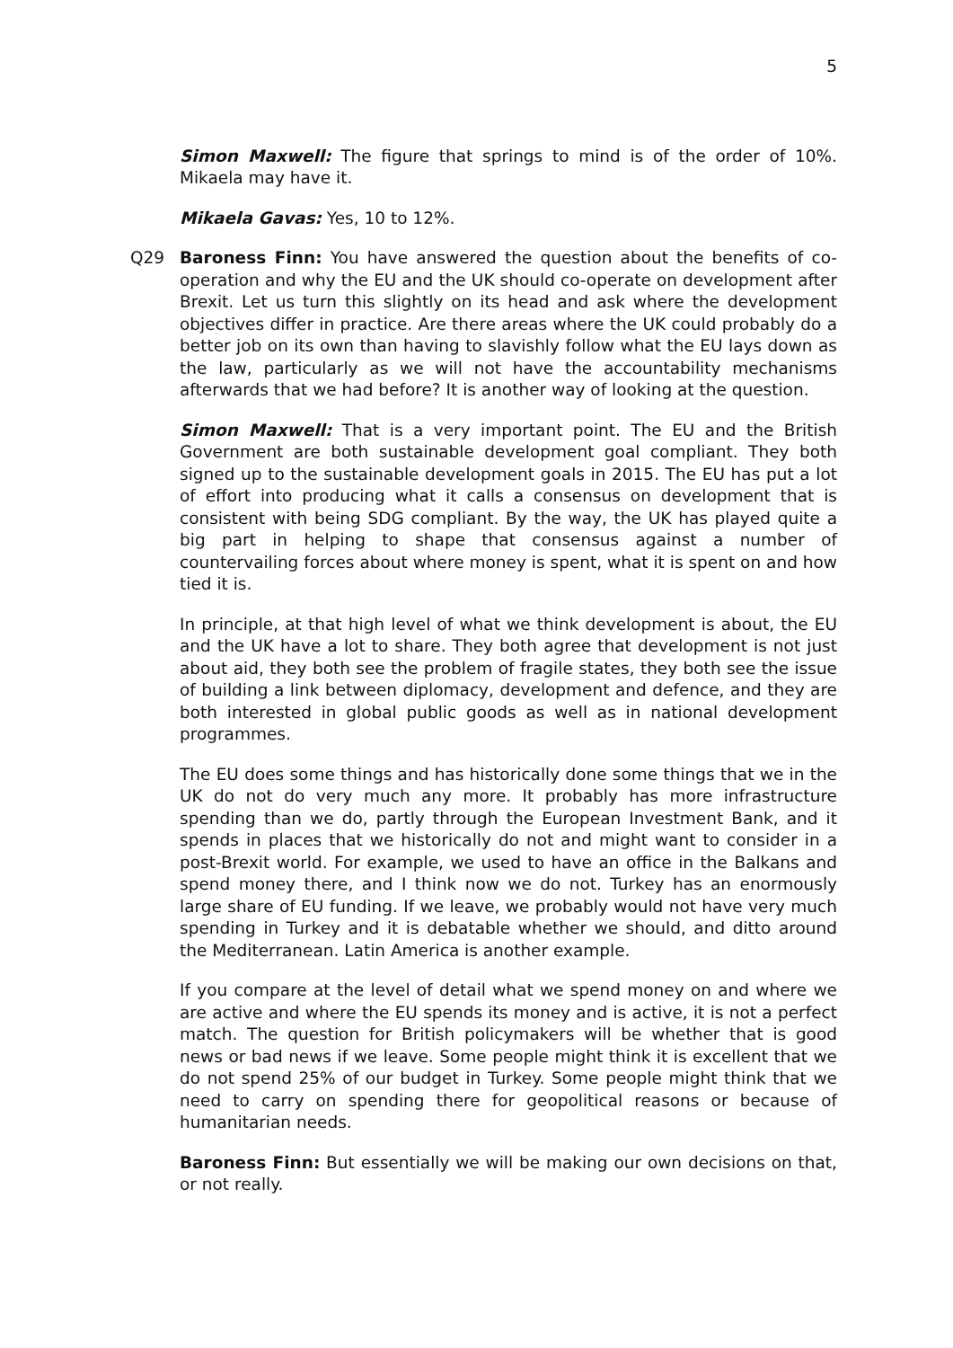5
Simon Maxwell: The figure that springs to mind is of the order of 10%. Mikaela may have it.
Mikaela Gavas: Yes, 10 to 12%.
Q29 Baroness Finn: You have answered the question about the benefits of co-operation and why the EU and the UK should co-operate on development after Brexit. Let us turn this slightly on its head and ask where the development objectives differ in practice. Are there areas where the UK could probably do a better job on its own than having to slavishly follow what the EU lays down as the law, particularly as we will not have the accountability mechanisms afterwards that we had before? It is another way of looking at the question.
Simon Maxwell: That is a very important point. The EU and the British Government are both sustainable development goal compliant. They both signed up to the sustainable development goals in 2015. The EU has put a lot of effort into producing what it calls a consensus on development that is consistent with being SDG compliant. By the way, the UK has played quite a big part in helping to shape that consensus against a number of countervailing forces about where money is spent, what it is spent on and how tied it is.
In principle, at that high level of what we think development is about, the EU and the UK have a lot to share. They both agree that development is not just about aid, they both see the problem of fragile states, they both see the issue of building a link between diplomacy, development and defence, and they are both interested in global public goods as well as in national development programmes.
The EU does some things and has historically done some things that we in the UK do not do very much any more. It probably has more infrastructure spending than we do, partly through the European Investment Bank, and it spends in places that we historically do not and might want to consider in a post-Brexit world. For example, we used to have an office in the Balkans and spend money there, and I think now we do not. Turkey has an enormously large share of EU funding. If we leave, we probably would not have very much spending in Turkey and it is debatable whether we should, and ditto around the Mediterranean. Latin America is another example.
If you compare at the level of detail what we spend money on and where we are active and where the EU spends its money and is active, it is not a perfect match. The question for British policymakers will be whether that is good news or bad news if we leave. Some people might think it is excellent that we do not spend 25% of our budget in Turkey. Some people might think that we need to carry on spending there for geopolitical reasons or because of humanitarian needs.
Baroness Finn: But essentially we will be making our own decisions on that, or not really.